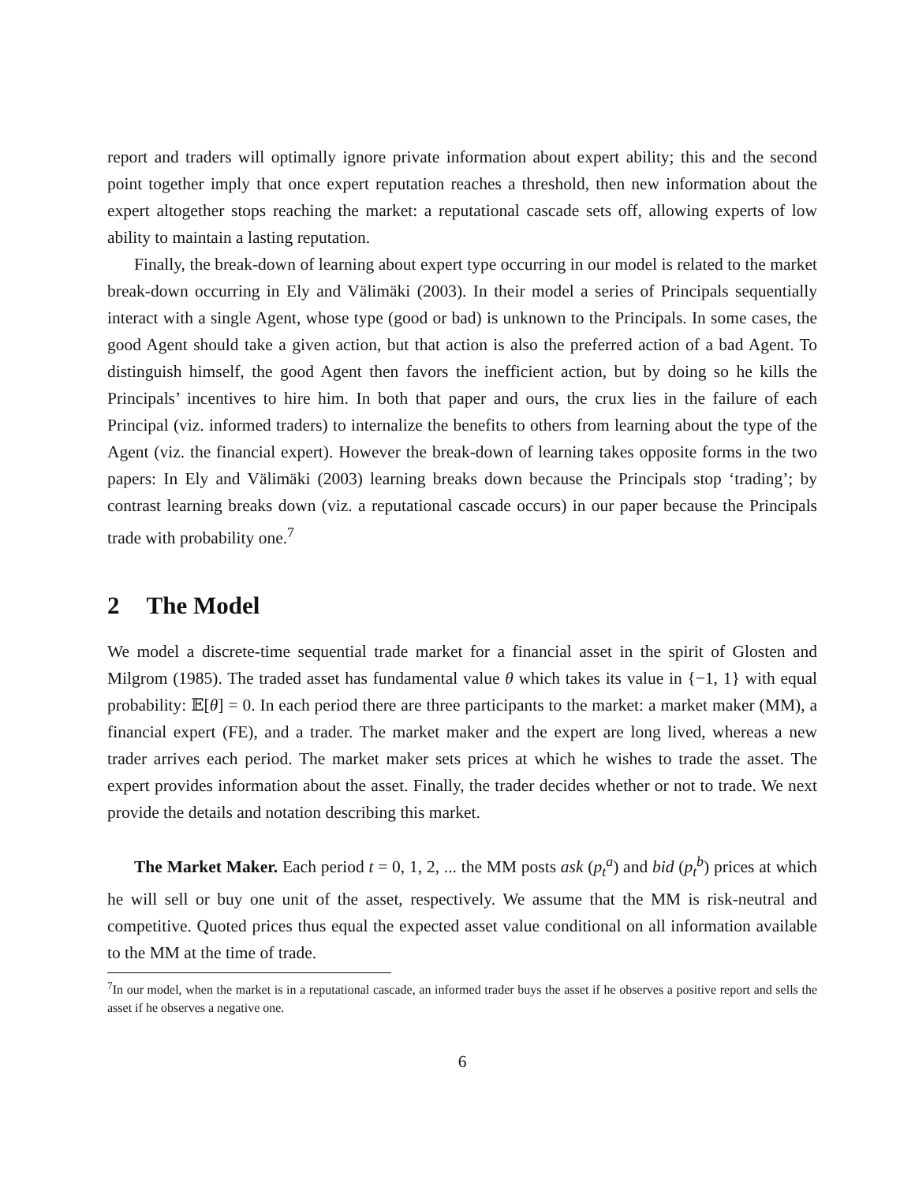report and traders will optimally ignore private information about expert ability; this and the second point together imply that once expert reputation reaches a threshold, then new information about the expert altogether stops reaching the market: a reputational cascade sets off, allowing experts of low ability to maintain a lasting reputation.
Finally, the break-down of learning about expert type occurring in our model is related to the market break-down occurring in Ely and Välimäki (2003). In their model a series of Principals sequentially interact with a single Agent, whose type (good or bad) is unknown to the Principals. In some cases, the good Agent should take a given action, but that action is also the preferred action of a bad Agent. To distinguish himself, the good Agent then favors the inefficient action, but by doing so he kills the Principals’ incentives to hire him. In both that paper and ours, the crux lies in the failure of each Principal (viz. informed traders) to internalize the benefits to others from learning about the type of the Agent (viz. the financial expert). However the break-down of learning takes opposite forms in the two papers: In Ely and Välimäki (2003) learning breaks down because the Principals stop ‘trading’; by contrast learning breaks down (viz. a reputational cascade occurs) in our paper because the Principals trade with probability one.<sup>7</sup>
2 The Model
We model a discrete-time sequential trade market for a financial asset in the spirit of Glosten and Milgrom (1985). The traded asset has fundamental value θ which takes its value in {−1, 1} with equal probability: 𝔼[θ] = 0. In each period there are three participants to the market: a market maker (MM), a financial expert (FE), and a trader. The market maker and the expert are long lived, whereas a new trader arrives each period. The market maker sets prices at which he wishes to trade the asset. The expert provides information about the asset. Finally, the trader decides whether or not to trade. We next provide the details and notation describing this market.
The Market Maker. Each period t = 0, 1, 2, ... the MM posts ask (p<sub>t</sub><sup>a</sup>) and bid (p<sub>t</sub><sup>b</sup>) prices at which he will sell or buy one unit of the asset, respectively. We assume that the MM is risk-neutral and competitive. Quoted prices thus equal the expected asset value conditional on all information available to the MM at the time of trade.
<sup>7</sup> In our model, when the market is in a reputational cascade, an informed trader buys the asset if he observes a positive report and sells the asset if he observes a negative one.
6